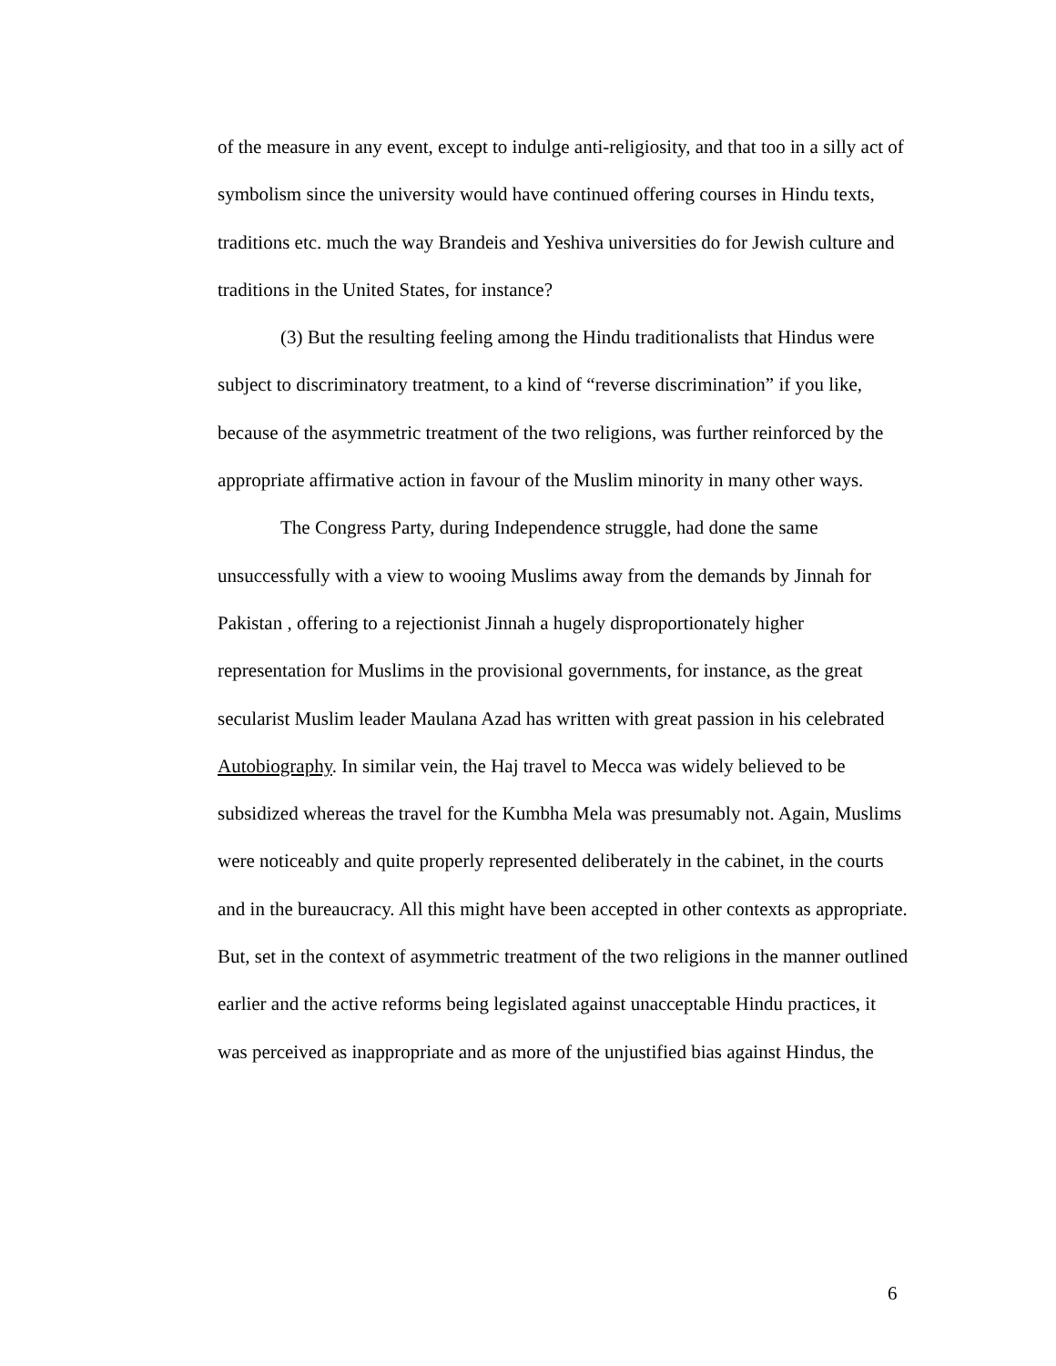of the measure in any event, except to indulge anti-religiosity, and that too in a silly act of symbolism since the university would have continued offering courses in Hindu texts, traditions etc. much the way Brandeis and Yeshiva universities do for Jewish culture and traditions in the United States, for instance?
(3) But the resulting feeling among the Hindu traditionalists that Hindus were subject to discriminatory treatment, to a kind of “reverse discrimination” if you like, because of the asymmetric treatment of the two religions, was further reinforced by the appropriate affirmative action in favour of the Muslim minority in many other ways.
The Congress Party, during Independence struggle, had done the same unsuccessfully with a view to wooing Muslims away from the demands by Jinnah for Pakistan , offering to a rejectionist Jinnah a hugely disproportionately higher representation for Muslims in the provisional governments, for instance, as the great secularist Muslim leader Maulana Azad has written with great passion in his celebrated Autobiography. In similar vein, the Haj travel to Mecca was widely believed to be subsidized whereas the travel for the Kumbha Mela was presumably not. Again, Muslims were noticeably and quite properly represented deliberately in the cabinet, in the courts and in the bureaucracy. All this might have been accepted in other contexts as appropriate. But, set in the context of asymmetric treatment of the two religions in the manner outlined earlier and the active reforms being legislated against unacceptable Hindu practices, it was perceived as inappropriate and as more of the unjustified bias against Hindus, the
6